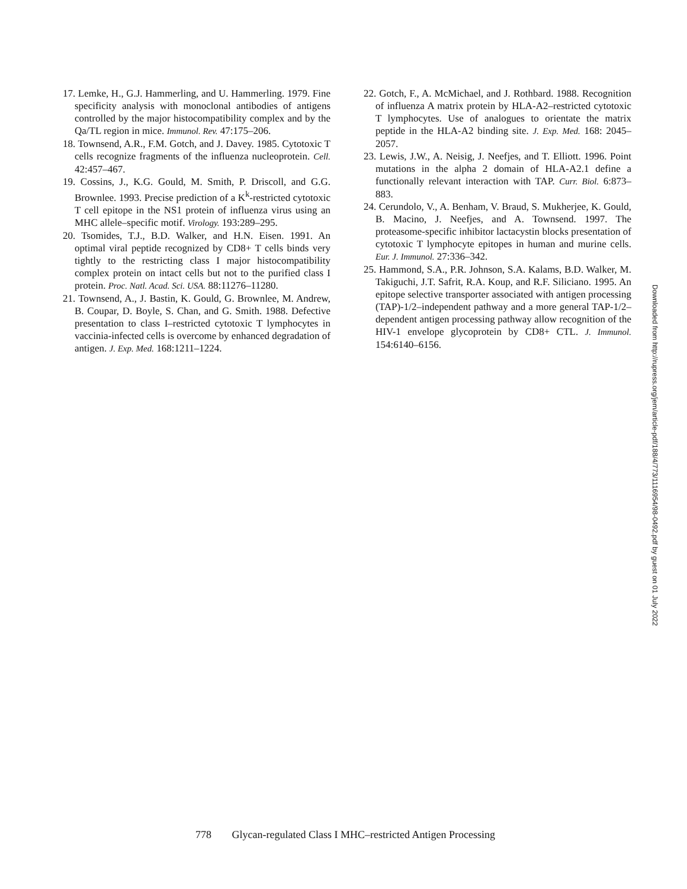17. Lemke, H., G.J. Hammerling, and U. Hammerling. 1979. Fine specificity analysis with monoclonal antibodies of antigens controlled by the major histocompatibility complex and by the Qa/TL region in mice. Immunol. Rev. 47:175–206.
18. Townsend, A.R., F.M. Gotch, and J. Davey. 1985. Cytotoxic T cells recognize fragments of the influenza nucleoprotein. Cell. 42:457–467.
19. Cossins, J., K.G. Gould, M. Smith, P. Driscoll, and G.G. Brownlee. 1993. Precise prediction of a K<sup>k</sup>-restricted cytotoxic T cell epitope in the NS1 protein of influenza virus using an MHC allele–specific motif. Virology. 193:289–295.
20. Tsomides, T.J., B.D. Walker, and H.N. Eisen. 1991. An optimal viral peptide recognized by CD8+ T cells binds very tightly to the restricting class I major histocompatibility complex protein on intact cells but not to the purified class I protein. Proc. Natl. Acad. Sci. USA. 88:11276–11280.
21. Townsend, A., J. Bastin, K. Gould, G. Brownlee, M. Andrew, B. Coupar, D. Boyle, S. Chan, and G. Smith. 1988. Defective presentation to class I–restricted cytotoxic T lymphocytes in vaccinia-infected cells is overcome by enhanced degradation of antigen. J. Exp. Med. 168:1211–1224.
22. Gotch, F., A. McMichael, and J. Rothbard. 1988. Recognition of influenza A matrix protein by HLA-A2–restricted cytotoxic T lymphocytes. Use of analogues to orientate the matrix peptide in the HLA-A2 binding site. J. Exp. Med. 168: 2045–2057.
23. Lewis, J.W., A. Neisig, J. Neefjes, and T. Elliott. 1996. Point mutations in the alpha 2 domain of HLA-A2.1 define a functionally relevant interaction with TAP. Curr. Biol. 6:873–883.
24. Cerundolo, V., A. Benham, V. Braud, S. Mukherjee, K. Gould, B. Macino, J. Neefjes, and A. Townsend. 1997. The proteasome-specific inhibitor lactacystin blocks presentation of cytotoxic T lymphocyte epitopes in human and murine cells. Eur. J. Immunol. 27:336–342.
25. Hammond, S.A., P.R. Johnson, S.A. Kalams, B.D. Walker, M. Takiguchi, J.T. Safrit, R.A. Koup, and R.F. Siliciano. 1995. An epitope selective transporter associated with antigen processing (TAP)-1/2–independent pathway and a more general TAP-1/2–dependent antigen processing pathway allow recognition of the HIV-1 envelope glycoprotein by CD8+ CTL. J. Immunol. 154:6140–6156.
Downloaded from http://rupress.org/jem/article-pdf/188/4/773/1116954/98-0492.pdf by guest on 01 July 2022
778 Glycan-regulated Class I MHC–restricted Antigen Processing